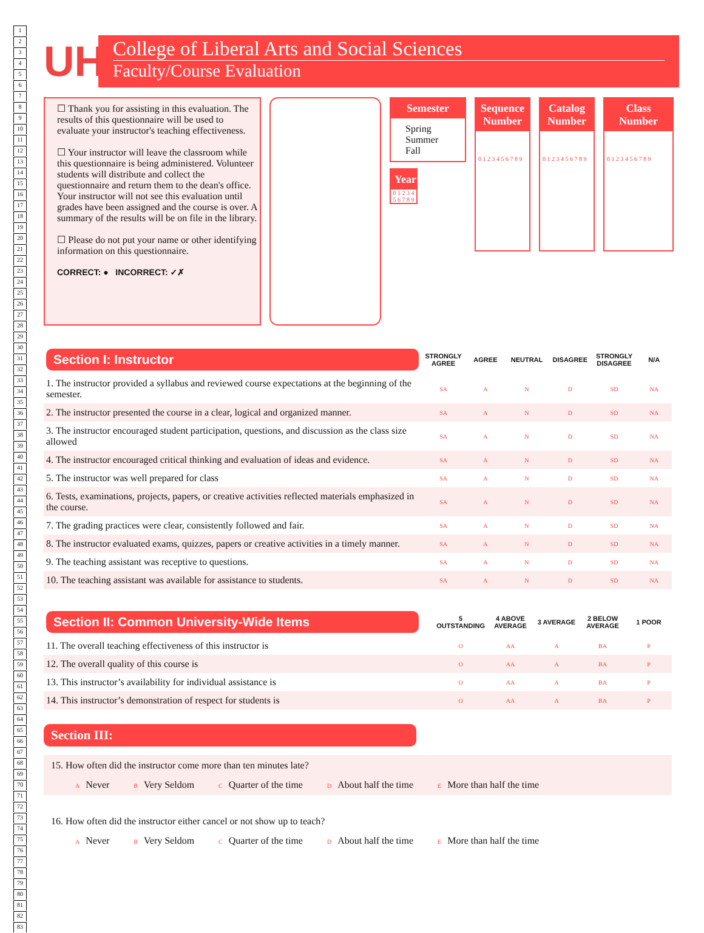1
2
3
4
5
6
7
8
9
10
11
12
13
14
15
16
17
18
19
20
21
22
23
24
25
26
27
28
29
30
31
32
33
34
35
36
37
38
39
40
41
42
43
44
45
46
47
48
49
50
51
52
53
54
55
56
57
58
59
60
61
62
63
64
65
66
67
68
69
70
71
72
73
74
75
76
77
78
79
80
81
82
83
UH
College of Liberal Arts and Social Sciences
Faculty/Course Evaluation
☐ Thank you for assisting in this evaluation. The results of this questionnaire will be used to evaluate your instructor's teaching effectiveness.
☐ Your instructor will leave the classroom while this questionnaire is being administered. Volunteer students will distribute and collect the questionnaire and return them to the dean's office. Your instructor will not see this evaluation until grades have been assigned and the course is over. A summary of the results will be on file in the library.
☐ Please do not put your name or other identifying information on this questionnaire.
CORRECT: ● INCORRECT: ✓✗
Semester
Spring
Summer
Fall
Year
0 1 2 3 4 5 6 7 8 9
Sequence Number
0 1 2 3 4 5 6 7 8 9
Catalog Number
0 1 2 3 4 5 6 7 8 9
Class Number
0 1 2 3 4 5 6 7 8 9
| Section I: Instructor | STRONGLY AGREE | AGREE | NEUTRAL | DISAGREE | STRONGLY DISAGREE | N/A |
| --- | --- | --- | --- | --- | --- | --- |
| 1. The instructor provided a syllabus and reviewed course expectations at the beginning of the semester. | SA | A | N | D | SD | NA |
| 2. The instructor presented the course in a clear, logical and organized manner. | SA | A | N | D | SD | NA |
| 3. The instructor encouraged student participation, questions, and discussion as the class size allowed | SA | A | N | D | SD | NA |
| 4. The instructor encouraged critical thinking and evaluation of ideas and evidence. | SA | A | N | D | SD | NA |
| 5. The instructor was well prepared for class | SA | A | N | D | SD | NA |
| 6. Tests, examinations, projects, papers, or creative activities reflected materials emphasized in the course. | SA | A | N | D | SD | NA |
| 7. The grading practices were clear, consistently followed and fair. | SA | A | N | D | SD | NA |
| 8. The instructor evaluated exams, quizzes, papers or creative activities in a timely manner. | SA | A | N | D | SD | NA |
| 9. The teaching assistant was receptive to questions. | SA | A | N | D | SD | NA |
| 10. The teaching assistant was available for assistance to students. | SA | A | N | D | SD | NA |
| Section II: Common University-Wide Items | 5 OUTSTANDING | 4 ABOVE AVERAGE | 3 AVERAGE | 2 BELOW AVERAGE | 1 POOR |
| --- | --- | --- | --- | --- | --- |
| 11. The overall teaching effectiveness of this instructor is | O | AA | A | BA | P |
| 12. The overall quality of this course is | O | AA | A | BA | P |
| 13. This instructor’s availability for individual assistance is | O | AA | A | BA | P |
| 14. This instructor’s demonstration of respect for students is | O | AA | A | BA | P |
Section III:
15. How often did the instructor come more than ten minutes late?
A Never B Very Seldom C Quarter of the time D About half the time E More than half the time
16. How often did the instructor either cancel or not show up to teach?
A Never B Very Seldom C Quarter of the time D About half the time E More than half the time